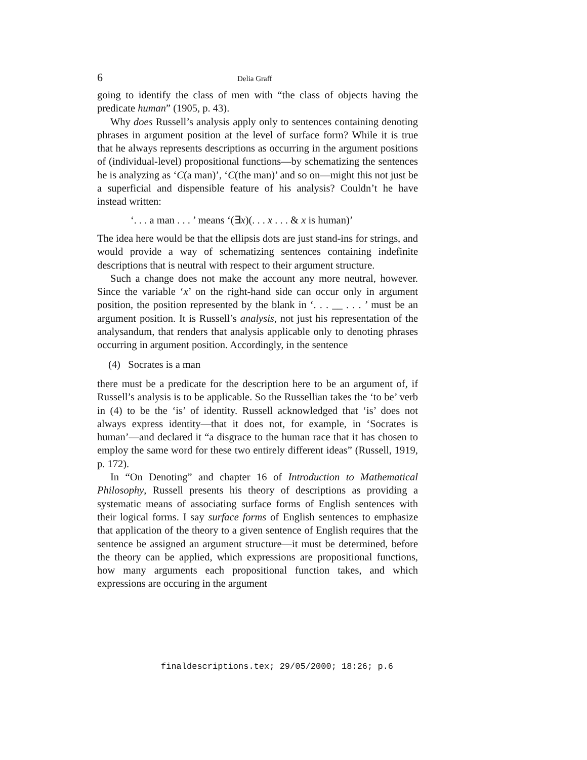6 Delia Graff
going to identify the class of men with “the class of objects having the predicate human” (1905, p. 43).
Why does Russell’s analysis apply only to sentences containing denoting phrases in argument position at the level of surface form? While it is true that he always represents descriptions as occurring in the argument positions of (individual-level) propositional functions—by schematizing the sentences he is analyzing as ‘C(a man)’, ‘C(the man)’ and so on—might this not just be a superficial and dispensible feature of his analysis? Couldn’t he have instead written:
‘. . . a man . . . ’ means ‘(∃x)(. . . x . . . & x is human)’
The idea here would be that the ellipsis dots are just stand-ins for strings, and would provide a way of schematizing sentences containing indefinite descriptions that is neutral with respect to their argument structure.
Such a change does not make the account any more neutral, however. Since the variable ‘x’ on the right-hand side can occur only in argument position, the position represented by the blank in ‘. . . __ . . . ’ must be an argument position. It is Russell’s analysis, not just his representation of the analysandum, that renders that analysis applicable only to denoting phrases occurring in argument position. Accordingly, in the sentence
(4) Socrates is a man
there must be a predicate for the description here to be an argument of, if Russell’s analysis is to be applicable. So the Russellian takes the ‘to be’ verb in (4) to be the ‘is’ of identity. Russell acknowledged that ‘is’ does not always express identity—that it does not, for example, in ‘Socrates is human’—and declared it “a disgrace to the human race that it has chosen to employ the same word for these two entirely different ideas” (Russell, 1919, p. 172).
In “On Denoting” and chapter 16 of Introduction to Mathematical Philosophy, Russell presents his theory of descriptions as providing a systematic means of associating surface forms of English sentences with their logical forms. I say surface forms of English sentences to emphasize that application of the theory to a given sentence of English requires that the sentence be assigned an argument structure—it must be determined, before the theory can be applied, which expressions are propositional functions, how many arguments each propositional function takes, and which expressions are occuring in the argument
finaldescriptions.tex; 29/05/2000; 18:26; p.6